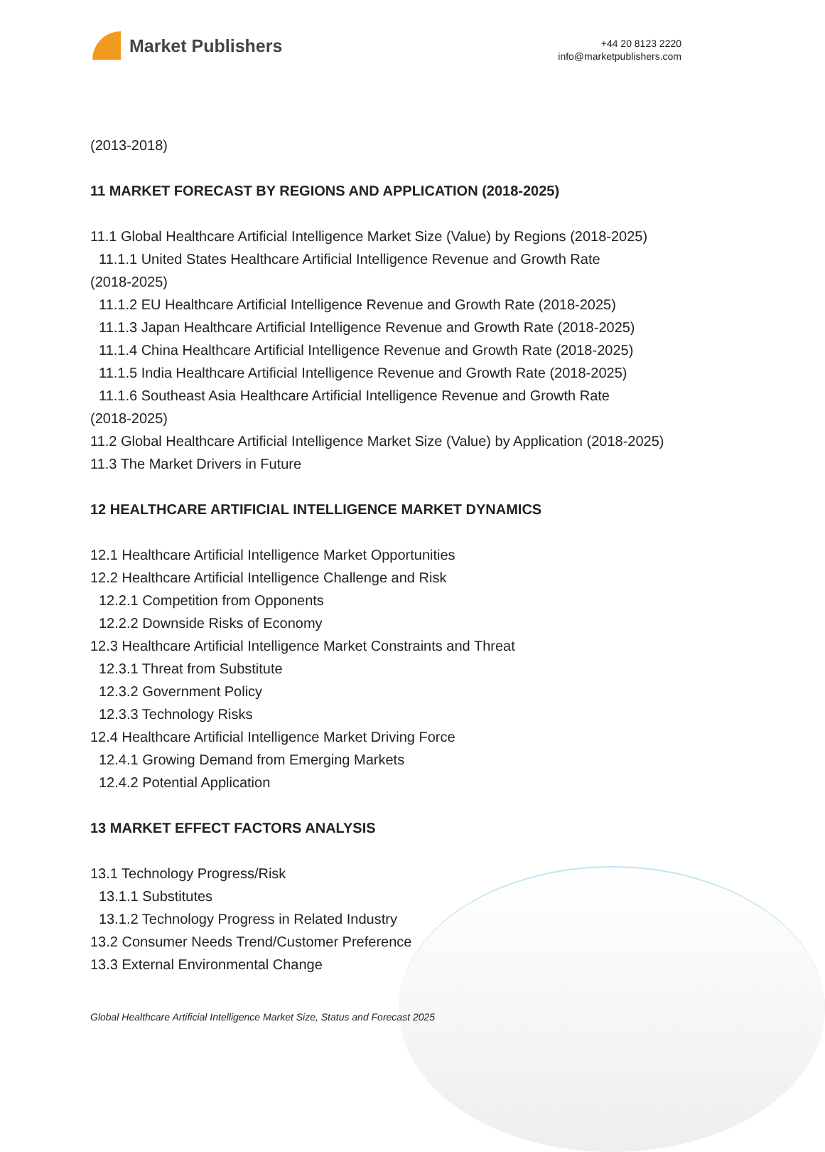Market Publishers
+44 20 8123 2220
info@marketpublishers.com
(2013-2018)
11 MARKET FORECAST BY REGIONS AND APPLICATION (2018-2025)
11.1 Global Healthcare Artificial Intelligence Market Size (Value) by Regions (2018-2025)
11.1.1 United States Healthcare Artificial Intelligence Revenue and Growth Rate
(2018-2025)
11.1.2 EU Healthcare Artificial Intelligence Revenue and Growth Rate (2018-2025)
11.1.3 Japan Healthcare Artificial Intelligence Revenue and Growth Rate (2018-2025)
11.1.4 China Healthcare Artificial Intelligence Revenue and Growth Rate (2018-2025)
11.1.5 India Healthcare Artificial Intelligence Revenue and Growth Rate (2018-2025)
11.1.6 Southeast Asia Healthcare Artificial Intelligence Revenue and Growth Rate
(2018-2025)
11.2 Global Healthcare Artificial Intelligence Market Size (Value) by Application (2018-2025)
11.3 The Market Drivers in Future
12 HEALTHCARE ARTIFICIAL INTELLIGENCE MARKET DYNAMICS
12.1 Healthcare Artificial Intelligence Market Opportunities
12.2 Healthcare Artificial Intelligence Challenge and Risk
12.2.1 Competition from Opponents
12.2.2 Downside Risks of Economy
12.3 Healthcare Artificial Intelligence Market Constraints and Threat
12.3.1 Threat from Substitute
12.3.2 Government Policy
12.3.3 Technology Risks
12.4 Healthcare Artificial Intelligence Market Driving Force
12.4.1 Growing Demand from Emerging Markets
12.4.2 Potential Application
13 MARKET EFFECT FACTORS ANALYSIS
13.1 Technology Progress/Risk
13.1.1 Substitutes
13.1.2 Technology Progress in Related Industry
13.2 Consumer Needs Trend/Customer Preference
13.3 External Environmental Change
Global Healthcare Artificial Intelligence Market Size, Status and Forecast 2025